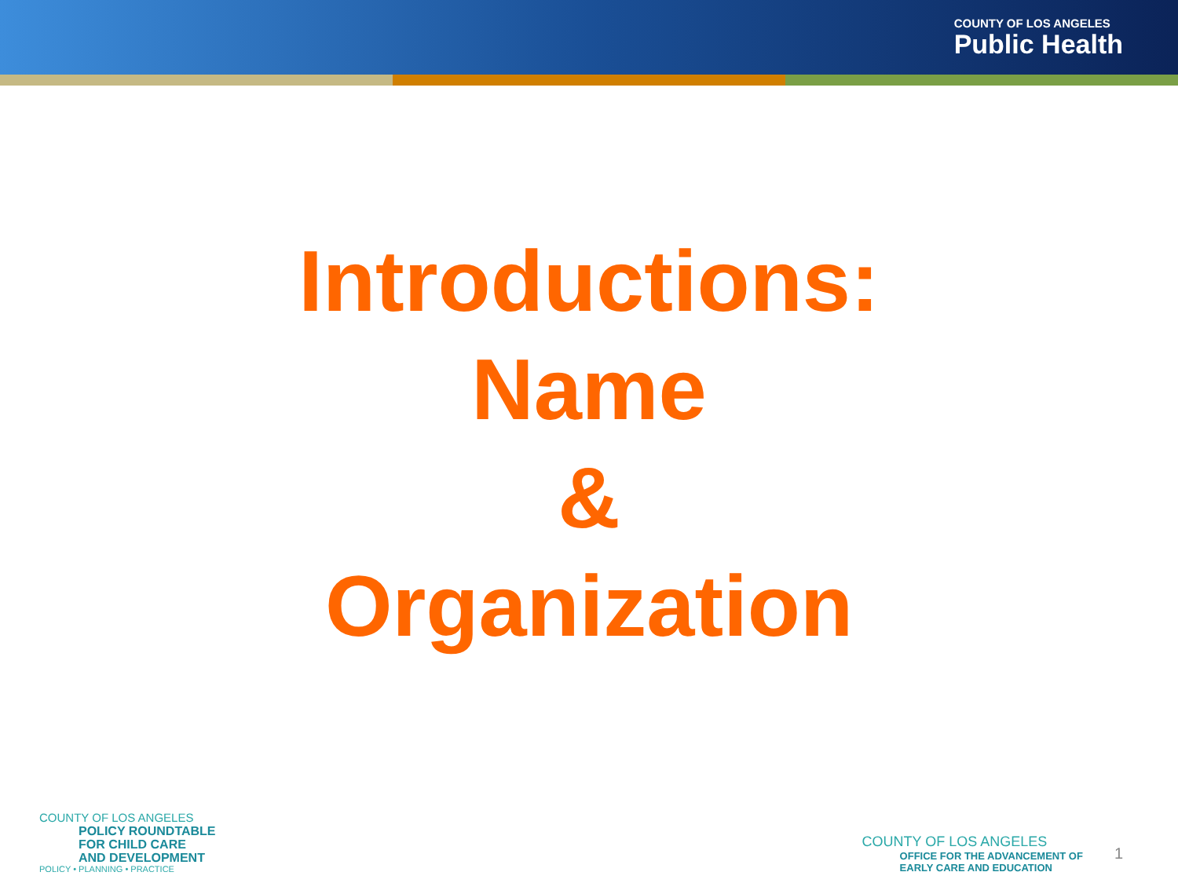COUNTY OF LOS ANGELES
Public Health
Introductions:
Name
&
Organization
COUNTY OF LOS ANGELES
POLICY ROUNDTABLE
FOR CHILD CARE
AND DEVELOPMENT
POLICY • PLANNING • PRACTICE
COUNTY OF LOS ANGELES
OFFICE FOR THE ADVANCEMENT OF
EARLY CARE AND EDUCATION
1